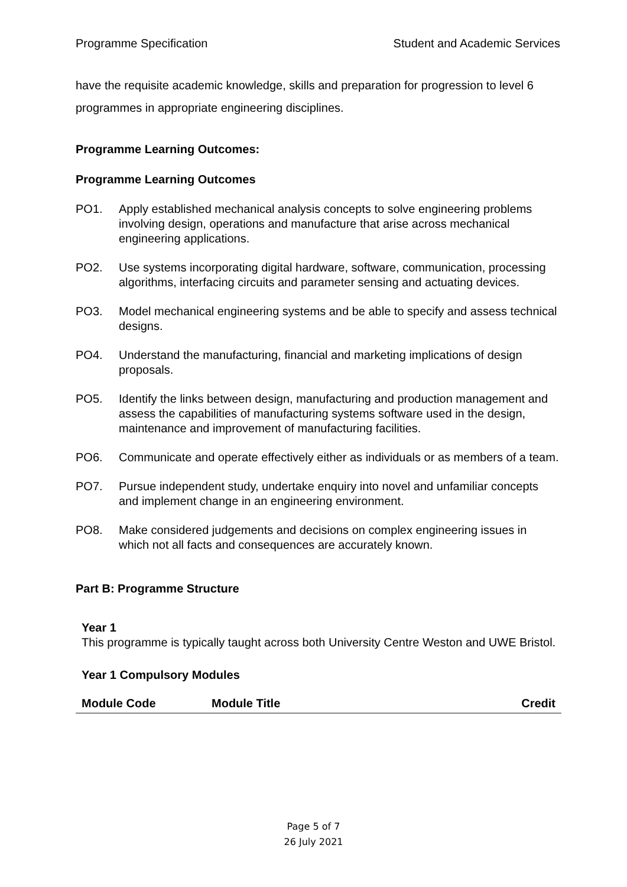Programme Specification Student and Academic Services
have the requisite academic knowledge, skills and preparation for progression to level 6 programmes in appropriate engineering disciplines.
Programme Learning Outcomes:
Programme Learning Outcomes
PO1. Apply established mechanical analysis concepts to solve engineering problems involving design, operations and manufacture that arise across mechanical engineering applications.
PO2. Use systems incorporating digital hardware, software, communication, processing algorithms, interfacing circuits and parameter sensing and actuating devices.
PO3. Model mechanical engineering systems and be able to specify and assess technical designs.
PO4. Understand the manufacturing, financial and marketing implications of design proposals.
PO5. Identify the links between design, manufacturing and production management and assess the capabilities of manufacturing systems software used in the design, maintenance and improvement of manufacturing facilities.
PO6. Communicate and operate effectively either as individuals or as members of a team.
PO7. Pursue independent study, undertake enquiry into novel and unfamiliar concepts and implement change in an engineering environment.
PO8. Make considered judgements and decisions on complex engineering issues in which not all facts and consequences are accurately known.
Part B: Programme Structure
Year 1
This programme is typically taught across both University Centre Weston and UWE Bristol.
Year 1 Compulsory Modules
| Module Code | Module Title | Credit |
| --- | --- | --- |
Page 5 of 7
26 July 2021